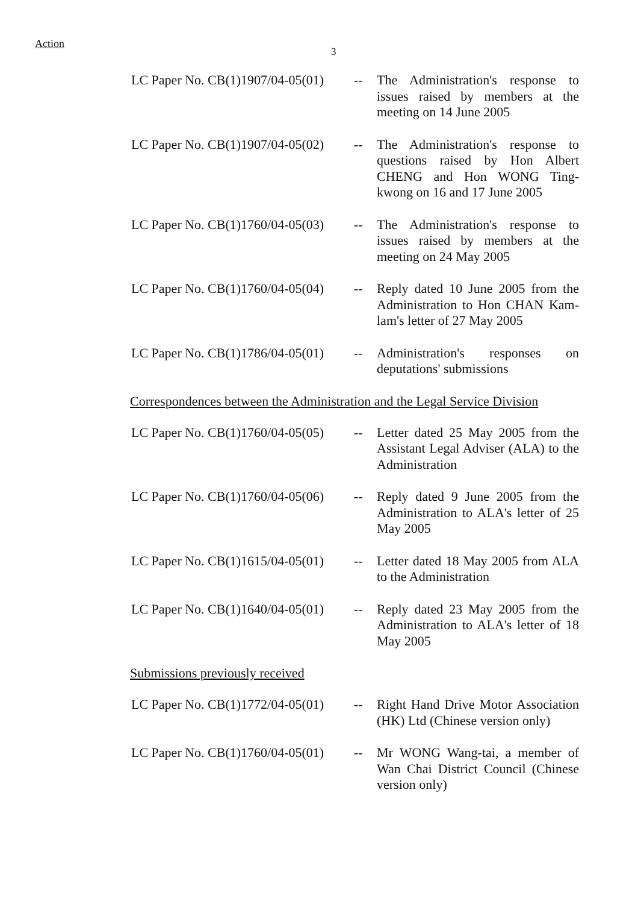Action
3
| LC Paper No. CB(1)1907/04-05(01) | -- | The Administration's response to issues raised by members at the meeting on 14 June 2005 |
| LC Paper No. CB(1)1907/04-05(02) | -- | The Administration's response to questions raised by Hon Albert CHENG and Hon WONG Ting-kwong on 16 and 17 June 2005 |
| LC Paper No. CB(1)1760/04-05(03) | -- | The Administration's response to issues raised by members at the meeting on 24 May 2005 |
| LC Paper No. CB(1)1760/04-05(04) | -- | Reply dated 10 June 2005 from the Administration to Hon CHAN Kam-lam's letter of 27 May 2005 |
| LC Paper No. CB(1)1786/04-05(01) | -- | Administration's responses on deputations' submissions |
Correspondences between the Administration and the Legal Service Division
| LC Paper No. CB(1)1760/04-05(05) | -- | Letter dated 25 May 2005 from the Assistant Legal Adviser (ALA) to the Administration |
| LC Paper No. CB(1)1760/04-05(06) | -- | Reply dated 9 June 2005 from the Administration to ALA's letter of 25 May 2005 |
| LC Paper No. CB(1)1615/04-05(01) | -- | Letter dated 18 May 2005 from ALA to the Administration |
| LC Paper No. CB(1)1640/04-05(01) | -- | Reply dated 23 May 2005 from the Administration to ALA's letter of 18 May 2005 |
Submissions previously received
| LC Paper No. CB(1)1772/04-05(01) | -- | Right Hand Drive Motor Association (HK) Ltd (Chinese version only) |
| LC Paper No. CB(1)1760/04-05(01) | -- | Mr WONG Wang-tai, a member of Wan Chai District Council (Chinese version only) |